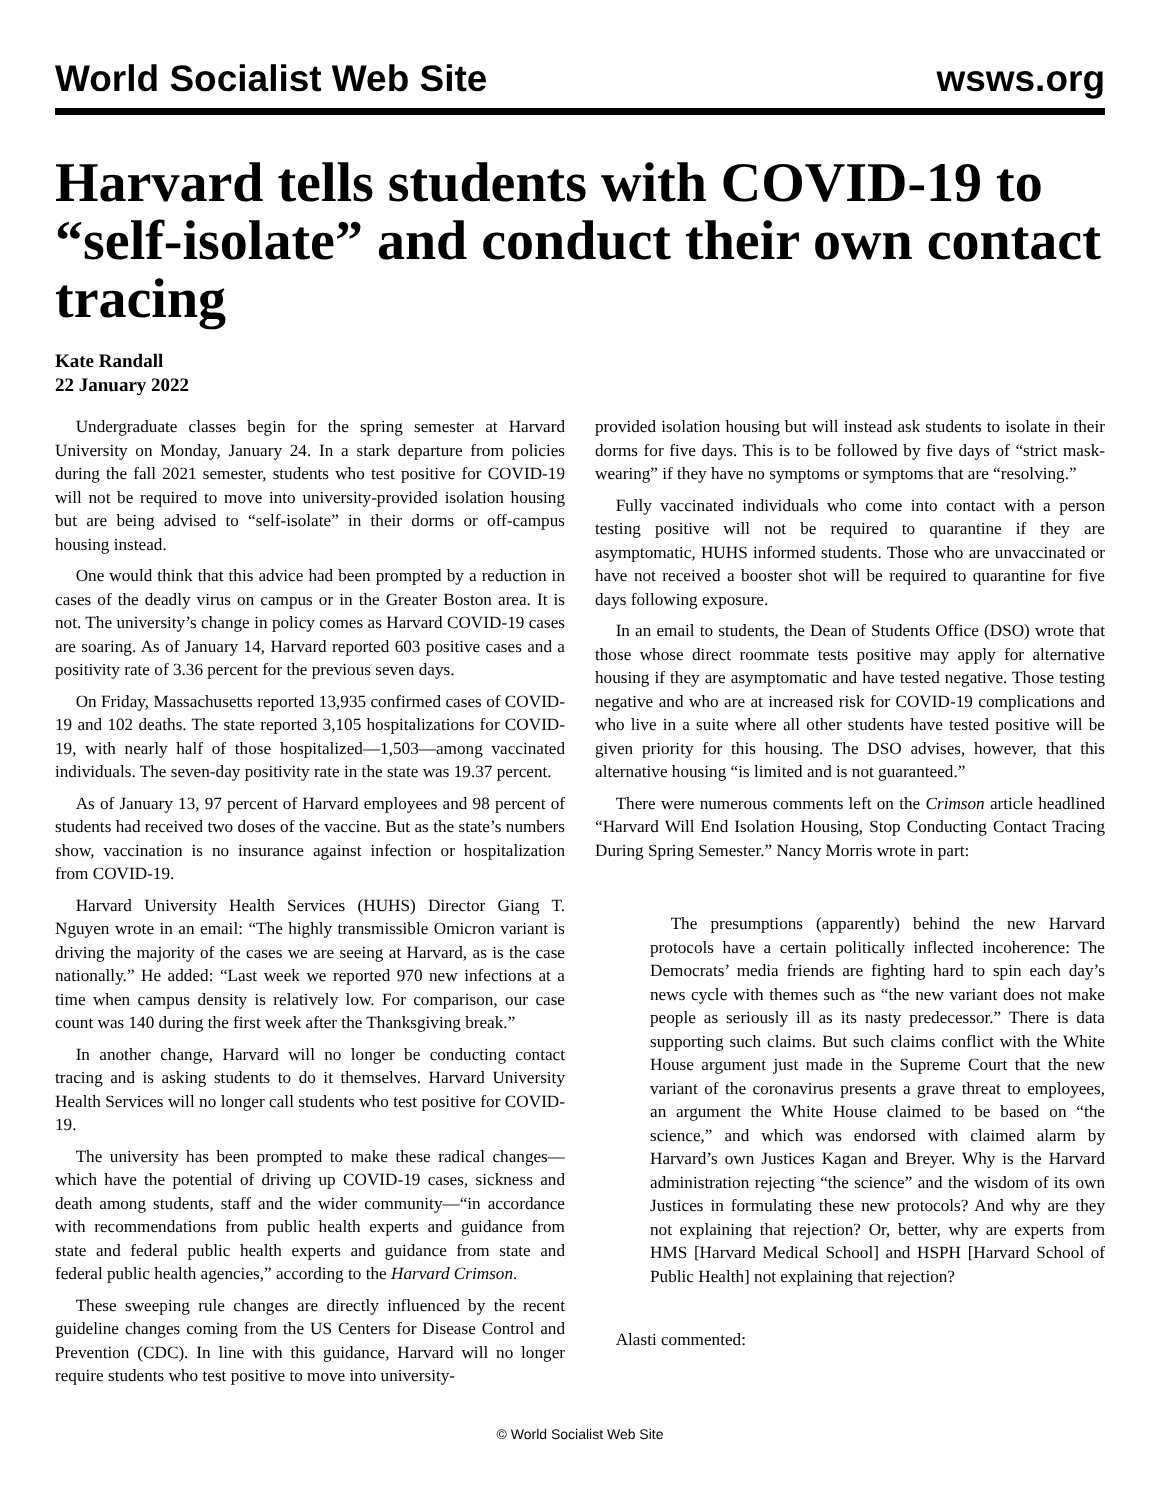World Socialist Web Site wsws.org
Harvard tells students with COVID-19 to “self-isolate” and conduct their own contact tracing
Kate Randall
22 January 2022
Undergraduate classes begin for the spring semester at Harvard University on Monday, January 24. In a stark departure from policies during the fall 2021 semester, students who test positive for COVID-19 will not be required to move into university-provided isolation housing but are being advised to “self-isolate” in their dorms or off-campus housing instead.
One would think that this advice had been prompted by a reduction in cases of the deadly virus on campus or in the Greater Boston area. It is not. The university’s change in policy comes as Harvard COVID-19 cases are soaring. As of January 14, Harvard reported 603 positive cases and a positivity rate of 3.36 percent for the previous seven days.
On Friday, Massachusetts reported 13,935 confirmed cases of COVID-19 and 102 deaths. The state reported 3,105 hospitalizations for COVID-19, with nearly half of those hospitalized—1,503—among vaccinated individuals. The seven-day positivity rate in the state was 19.37 percent.
As of January 13, 97 percent of Harvard employees and 98 percent of students had received two doses of the vaccine. But as the state’s numbers show, vaccination is no insurance against infection or hospitalization from COVID-19.
Harvard University Health Services (HUHS) Director Giang T. Nguyen wrote in an email: “The highly transmissible Omicron variant is driving the majority of the cases we are seeing at Harvard, as is the case nationally.” He added: “Last week we reported 970 new infections at a time when campus density is relatively low. For comparison, our case count was 140 during the first week after the Thanksgiving break.”
In another change, Harvard will no longer be conducting contact tracing and is asking students to do it themselves. Harvard University Health Services will no longer call students who test positive for COVID-19.
The university has been prompted to make these radical changes—which have the potential of driving up COVID-19 cases, sickness and death among students, staff and the wider community—“in accordance with recommendations from public health experts and guidance from state and federal public health experts and guidance from state and federal public health agencies,” according to the Harvard Crimson.
These sweeping rule changes are directly influenced by the recent guideline changes coming from the US Centers for Disease Control and Prevention (CDC). In line with this guidance, Harvard will no longer require students who test positive to move into university-
provided isolation housing but will instead ask students to isolate in their dorms for five days. This is to be followed by five days of “strict mask-wearing” if they have no symptoms or symptoms that are “resolving.”
Fully vaccinated individuals who come into contact with a person testing positive will not be required to quarantine if they are asymptomatic, HUHS informed students. Those who are unvaccinated or have not received a booster shot will be required to quarantine for five days following exposure.
In an email to students, the Dean of Students Office (DSO) wrote that those whose direct roommate tests positive may apply for alternative housing if they are asymptomatic and have tested negative. Those testing negative and who are at increased risk for COVID-19 complications and who live in a suite where all other students have tested positive will be given priority for this housing. The DSO advises, however, that this alternative housing “is limited and is not guaranteed.”
There were numerous comments left on the Crimson article headlined “Harvard Will End Isolation Housing, Stop Conducting Contact Tracing During Spring Semester.” Nancy Morris wrote in part:
The presumptions (apparently) behind the new Harvard protocols have a certain politically inflected incoherence: The Democrats’ media friends are fighting hard to spin each day’s news cycle with themes such as “the new variant does not make people as seriously ill as its nasty predecessor.” There is data supporting such claims. But such claims conflict with the White House argument just made in the Supreme Court that the new variant of the coronavirus presents a grave threat to employees, an argument the White House claimed to be based on “the science,” and which was endorsed with claimed alarm by Harvard’s own Justices Kagan and Breyer. Why is the Harvard administration rejecting “the science” and the wisdom of its own Justices in formulating these new protocols? And why are they not explaining that rejection? Or, better, why are experts from HMS [Harvard Medical School] and HSPH [Harvard School of Public Health] not explaining that rejection?
Alasti commented:
© World Socialist Web Site